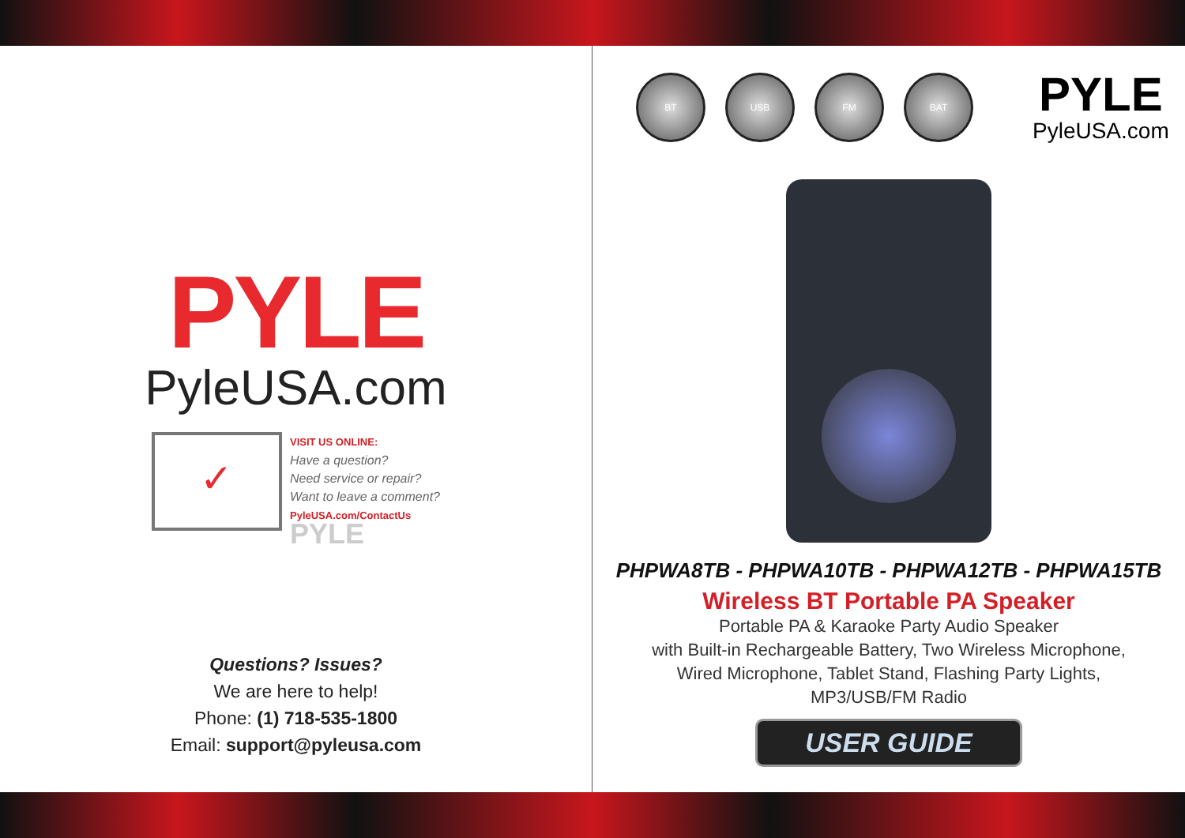PYLE
PyleUSA.com
✓
VISIT US ONLINE:
Have a question?
Need service or repair?
Want to leave a comment?
PyleUSA.com/ContactUs
PYLE
Questions? Issues?
We are here to help!
Phone: (1) 718-535-1800
Email: support@pyleusa.com
BT USB FM BAT
PYLE
PyleUSA.com
PHPWA8TB - PHPWA10TB - PHPWA12TB - PHPWA15TB
Wireless BT Portable PA Speaker
Portable PA & Karaoke Party Audio Speaker
with Built-in Rechargeable Battery, Two Wireless Microphone,
Wired Microphone, Tablet Stand, Flashing Party Lights,
MP3/USB/FM Radio
USER GUIDE